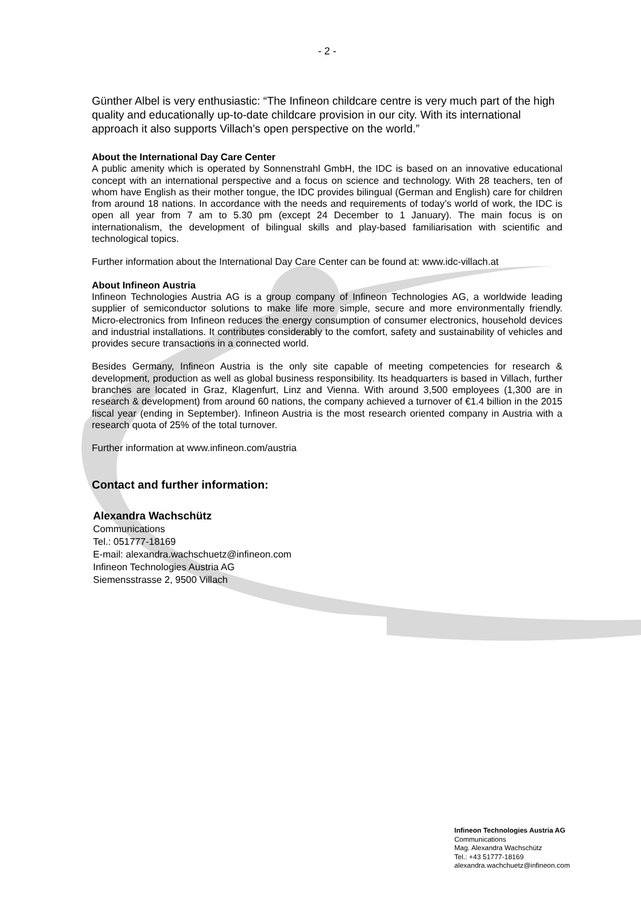- 2 -
Günther Albel is very enthusiastic: “The Infineon childcare centre is very much part of the high quality and educationally up-to-date childcare provision in our city. With its international approach it also supports Villach’s open perspective on the world.”
About the International Day Care Center
A public amenity which is operated by Sonnenstrahl GmbH, the IDC is based on an innovative educational concept with an international perspective and a focus on science and technology. With 28 teachers, ten of whom have English as their mother tongue, the IDC provides bilingual (German and English) care for children from around 18 nations. In accordance with the needs and requirements of today’s world of work, the IDC is open all year from 7 am to 5.30 pm (except 24 December to 1 January). The main focus is on internationalism, the development of bilingual skills and play-based familiarisation with scientific and technological topics.
Further information about the International Day Care Center can be found at: www.idc-villach.at
About Infineon Austria
Infineon Technologies Austria AG is a group company of Infineon Technologies AG, a worldwide leading supplier of semiconductor solutions to make life more simple, secure and more environmentally friendly. Micro-electronics from Infineon reduces the energy consumption of consumer electronics, household devices and industrial installations. It contributes considerably to the comfort, safety and sustainability of vehicles and provides secure transactions in a connected world.
Besides Germany, Infineon Austria is the only site capable of meeting competencies for research & development, production as well as global business responsibility. Its headquarters is based in Villach, further branches are located in Graz, Klagenfurt, Linz and Vienna. With around 3,500 employees (1,300 are in research & development) from around 60 nations, the company achieved a turnover of €1.4 billion in the 2015 fiscal year (ending in September). Infineon Austria is the most research oriented company in Austria with a research quota of 25% of the total turnover.
Further information at www.infineon.com/austria
Contact and further information:
Alexandra Wachschütz
Communications
Tel.: 051777-18169
E-mail: alexandra.wachschuetz@infineon.com
Infineon Technologies Austria AG
Siemensstrasse 2, 9500 Villach
Infineon Technologies Austria AG
Communications
Mag. Alexandra Wachschütz
Tel.: +43 51777-18169
alexandra.wachchuetz@infineon.com